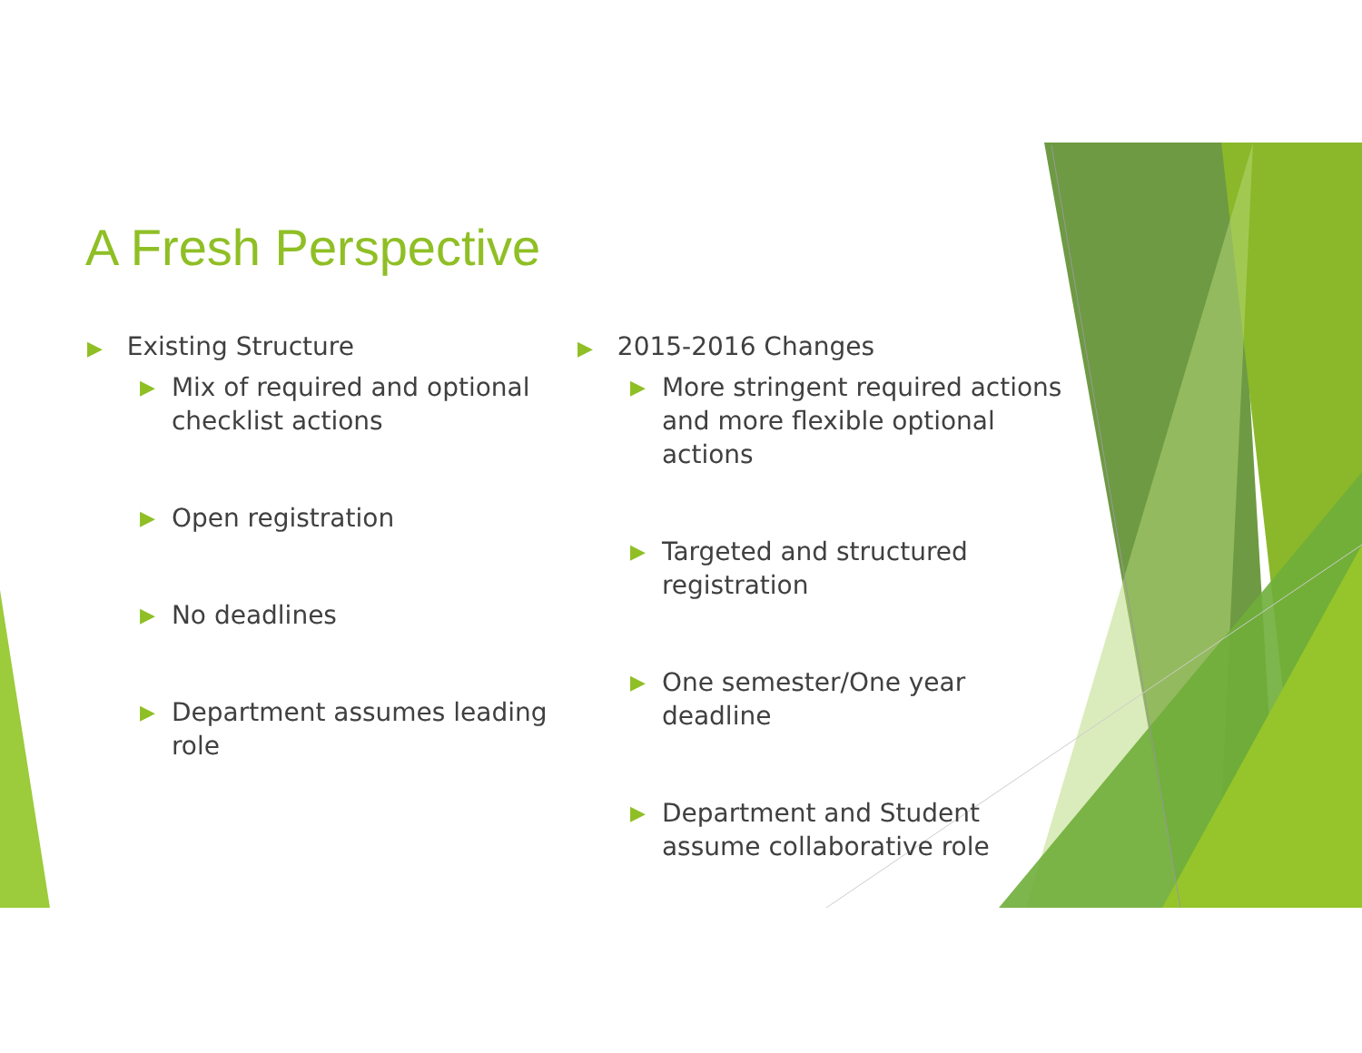A Fresh Perspective
▶ Existing Structure
▶ Mix of required and optional checklist actions
▶ Open registration
▶ No deadlines
▶ Department assumes leading role
▶ 2015-2016 Changes
▶ More stringent required actions and more flexible optional actions
▶ Targeted and structured registration
▶ One semester/One year deadline
▶ Department and Student assume collaborative role